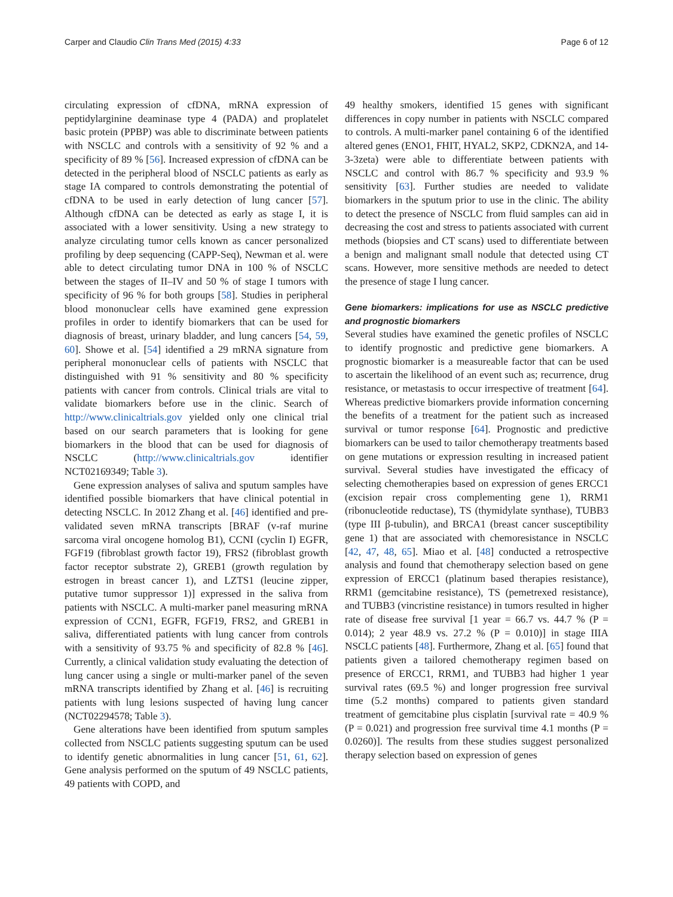Carper and Claudio Clin Trans Med (2015) 4:33 Page 6 of 12
circulating expression of cfDNA, mRNA expression of peptidylarginine deaminase type 4 (PADA) and proplatelet basic protein (PPBP) was able to discriminate between patients with NSCLC and controls with a sensitivity of 92 % and a specificity of 89 % [56]. Increased expression of cfDNA can be detected in the peripheral blood of NSCLC patients as early as stage IA compared to controls demonstrating the potential of cfDNA to be used in early detection of lung cancer [57]. Although cfDNA can be detected as early as stage I, it is associated with a lower sensitivity. Using a new strategy to analyze circulating tumor cells known as cancer personalized profiling by deep sequencing (CAPP-Seq), Newman et al. were able to detect circulating tumor DNA in 100 % of NSCLC between the stages of II–IV and 50 % of stage I tumors with specificity of 96 % for both groups [58]. Studies in peripheral blood mononuclear cells have examined gene expression profiles in order to identify biomarkers that can be used for diagnosis of breast, urinary bladder, and lung cancers [54, 59, 60]. Showe et al. [54] identified a 29 mRNA signature from peripheral mononuclear cells of patients with NSCLC that distinguished with 91 % sensitivity and 80 % specificity patients with cancer from controls. Clinical trials are vital to validate biomarkers before use in the clinic. Search of http://www.clinicaltrials.gov yielded only one clinical trial based on our search parameters that is looking for gene biomarkers in the blood that can be used for diagnosis of NSCLC (http://www.clinicaltrials.gov identifier NCT02169349; Table 3).
Gene expression analyses of saliva and sputum samples have identified possible biomarkers that have clinical potential in detecting NSCLC. In 2012 Zhang et al. [46] identified and pre-validated seven mRNA transcripts [BRAF (v-raf murine sarcoma viral oncogene homolog B1), CCNI (cyclin I) EGFR, FGF19 (fibroblast growth factor 19), FRS2 (fibroblast growth factor receptor substrate 2), GREB1 (growth regulation by estrogen in breast cancer 1), and LZTS1 (leucine zipper, putative tumor suppressor 1)] expressed in the saliva from patients with NSCLC. A multi-marker panel measuring mRNA expression of CCN1, EGFR, FGF19, FRS2, and GREB1 in saliva, differentiated patients with lung cancer from controls with a sensitivity of 93.75 % and specificity of 82.8 % [46]. Currently, a clinical validation study evaluating the detection of lung cancer using a single or multi-marker panel of the seven mRNA transcripts identified by Zhang et al. [46] is recruiting patients with lung lesions suspected of having lung cancer (NCT02294578; Table 3).
Gene alterations have been identified from sputum samples collected from NSCLC patients suggesting sputum can be used to identify genetic abnormalities in lung cancer [51, 61, 62]. Gene analysis performed on the sputum of 49 NSCLC patients, 49 patients with COPD, and
49 healthy smokers, identified 15 genes with significant differences in copy number in patients with NSCLC compared to controls. A multi-marker panel containing 6 of the identified altered genes (ENO1, FHIT, HYAL2, SKP2, CDKN2A, and 14-3-3zeta) were able to differentiate between patients with NSCLC and control with 86.7 % specificity and 93.9 % sensitivity [63]. Further studies are needed to validate biomarkers in the sputum prior to use in the clinic. The ability to detect the presence of NSCLC from fluid samples can aid in decreasing the cost and stress to patients associated with current methods (biopsies and CT scans) used to differentiate between a benign and malignant small nodule that detected using CT scans. However, more sensitive methods are needed to detect the presence of stage I lung cancer.
Gene biomarkers: implications for use as NSCLC predictive and prognostic biomarkers
Several studies have examined the genetic profiles of NSCLC to identify prognostic and predictive gene biomarkers. A prognostic biomarker is a measureable factor that can be used to ascertain the likelihood of an event such as; recurrence, drug resistance, or metastasis to occur irrespective of treatment [64]. Whereas predictive biomarkers provide information concerning the benefits of a treatment for the patient such as increased survival or tumor response [64]. Prognostic and predictive biomarkers can be used to tailor chemotherapy treatments based on gene mutations or expression resulting in increased patient survival. Several studies have investigated the efficacy of selecting chemotherapies based on expression of genes ERCC1 (excision repair cross complementing gene 1), RRM1 (ribonucleotide reductase), TS (thymidylate synthase), TUBB3 (type III β-tubulin), and BRCA1 (breast cancer susceptibility gene 1) that are associated with chemoresistance in NSCLC [42, 47, 48, 65]. Miao et al. [48] conducted a retrospective analysis and found that chemotherapy selection based on gene expression of ERCC1 (platinum based therapies resistance), RRM1 (gemcitabine resistance), TS (pemetrexed resistance), and TUBB3 (vincristine resistance) in tumors resulted in higher rate of disease free survival [1 year = 66.7 vs. 44.7 % (P = 0.014); 2 year 48.9 vs. 27.2 % (P = 0.010)] in stage IIIA NSCLC patients [48]. Furthermore, Zhang et al. [65] found that patients given a tailored chemotherapy regimen based on presence of ERCC1, RRM1, and TUBB3 had higher 1 year survival rates (69.5 %) and longer progression free survival time (5.2 months) compared to patients given standard treatment of gemcitabine plus cisplatin [survival rate = 40.9 % (P = 0.021) and progression free survival time 4.1 months (P = 0.0260)]. The results from these studies suggest personalized therapy selection based on expression of genes